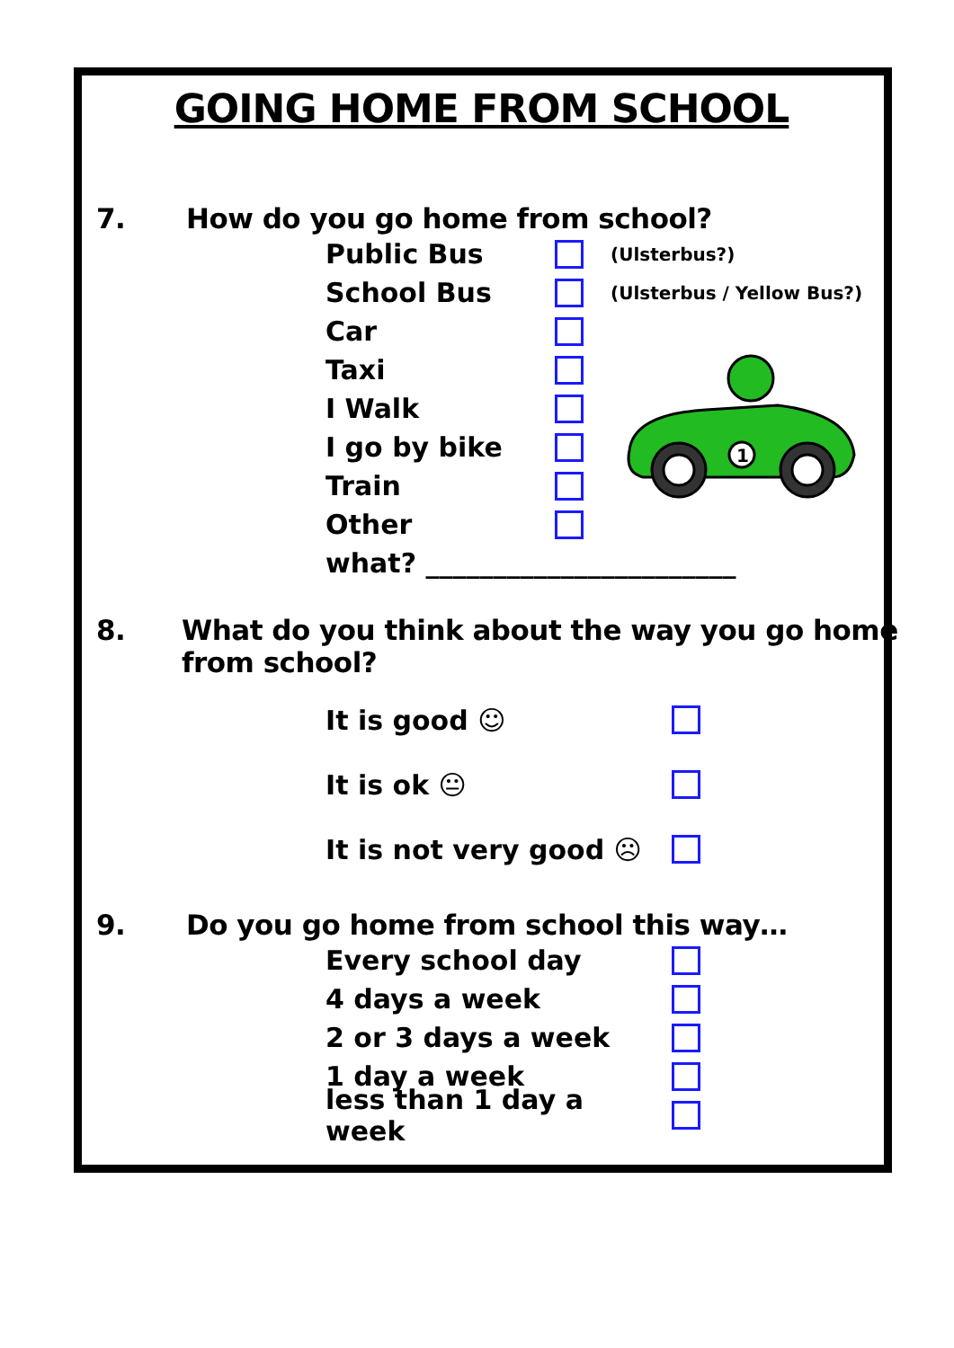GOING HOME FROM SCHOOL
7. How do you go home from school?
Public Bus (Ulsterbus?)
School Bus (Ulsterbus / Yellow Bus?)
Car
Taxi
I Walk
I go by bike
Train
Other
what? _______________________
1
8. What do you think about the way you go home
from school?
It is good ☺
It is ok 😐
It is not very good ☹
9. Do you go home from school this way…
Every school day
4 days a week
2 or 3 days a week
1 day a week
less than 1 day a week